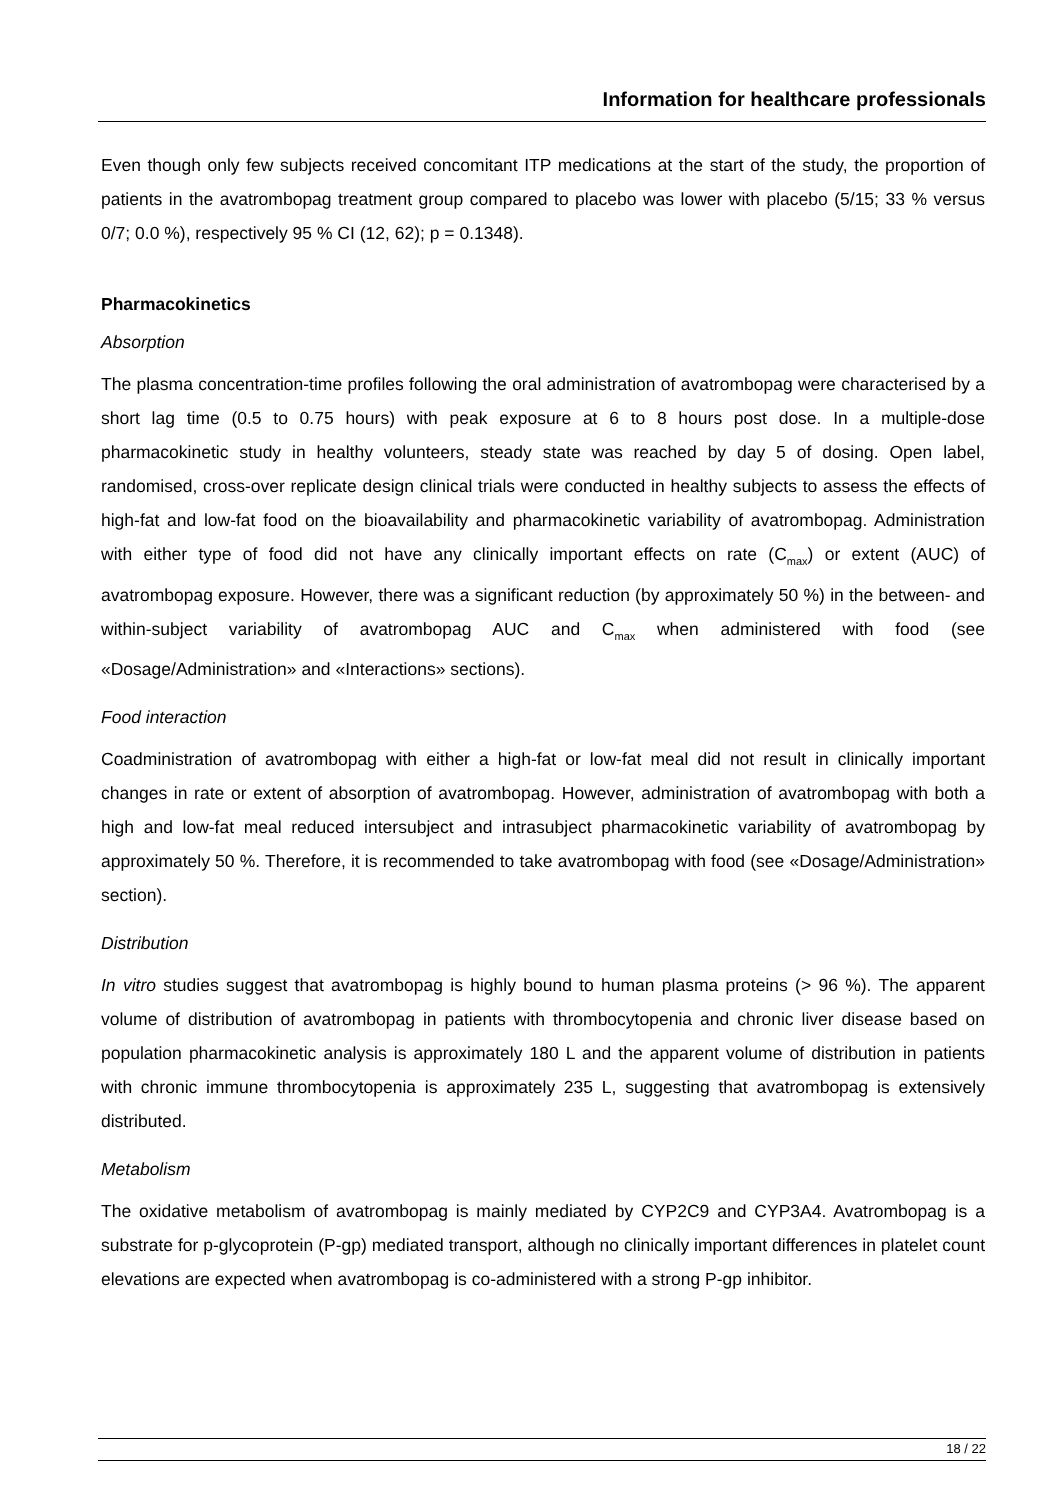Information for healthcare professionals
Even though only few subjects received concomitant ITP medications at the start of the study, the proportion of patients in the avatrombopag treatment group compared to placebo was lower with placebo (5/15; 33 % versus 0/7; 0.0 %), respectively 95 % CI (12, 62); p = 0.1348).
Pharmacokinetics
Absorption
The plasma concentration-time profiles following the oral administration of avatrombopag were characterised by a short lag time (0.5 to 0.75 hours) with peak exposure at 6 to 8 hours post dose. In a multiple-dose pharmacokinetic study in healthy volunteers, steady state was reached by day 5 of dosing. Open label, randomised, cross-over replicate design clinical trials were conducted in healthy subjects to assess the effects of high-fat and low-fat food on the bioavailability and pharmacokinetic variability of avatrombopag. Administration with either type of food did not have any clinically important effects on rate (C<sub>max</sub>) or extent (AUC) of avatrombopag exposure. However, there was a significant reduction (by approximately 50 %) in the between- and within-subject variability of avatrombopag AUC and C<sub>max</sub> when administered with food (see «Dosage/Administration» and «Interactions» sections).
Food interaction
Coadministration of avatrombopag with either a high-fat or low-fat meal did not result in clinically important changes in rate or extent of absorption of avatrombopag. However, administration of avatrombopag with both a high and low-fat meal reduced intersubject and intrasubject pharmacokinetic variability of avatrombopag by approximately 50 %. Therefore, it is recommended to take avatrombopag with food (see «Dosage/Administration» section).
Distribution
In vitro studies suggest that avatrombopag is highly bound to human plasma proteins (> 96 %). The apparent volume of distribution of avatrombopag in patients with thrombocytopenia and chronic liver disease based on population pharmacokinetic analysis is approximately 180 L and the apparent volume of distribution in patients with chronic immune thrombocytopenia is approximately 235 L, suggesting that avatrombopag is extensively distributed.
Metabolism
The oxidative metabolism of avatrombopag is mainly mediated by CYP2C9 and CYP3A4. Avatrombopag is a substrate for p-glycoprotein (P-gp) mediated transport, although no clinically important differences in platelet count elevations are expected when avatrombopag is co-administered with a strong P-gp inhibitor.
18 / 22